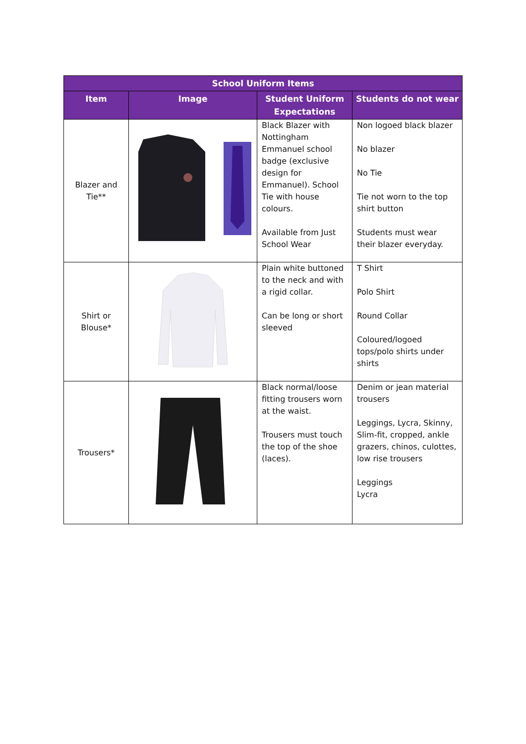| School Uniform Items | | | |
| --- | --- | --- | --- |
| Item | Image | Student Uniform Expectations | Students do not wear |
| Blazer and Tie** | | Black Blazer with Nottingham Emmanuel school badge (exclusive design for Emmanuel). School Tie with house colours. Available from Just School Wear | Non logoed black blazer No blazer No Tie Tie not worn to the top shirt button Students must wear their blazer everyday. |
| Shirt or Blouse* | | Plain white buttoned to the neck and with a rigid collar. Can be long or short sleeved | T Shirt Polo Shirt Round Collar Coloured/logoed tops/polo shirts under shirts |
| Trousers* | | Black normal/loose fitting trousers worn at the waist. Trousers must touch the top of the shoe (laces). | Denim or jean material trousers Leggings, Lycra, Skinny, Slim-fit, cropped, ankle grazers, chinos, culottes, low rise trousers Leggings Lycra |